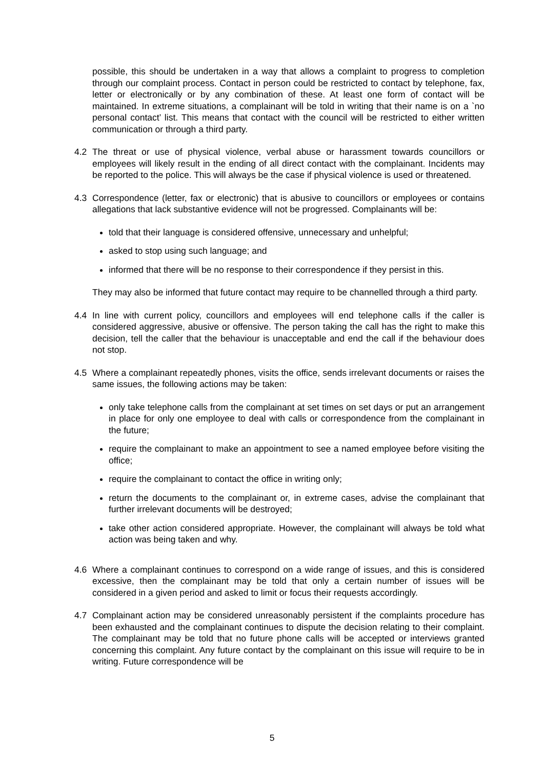possible, this should be undertaken in a way that allows a complaint to progress to completion through our complaint process. Contact in person could be restricted to contact by telephone, fax, letter or electronically or by any combination of these. At least one form of contact will be maintained. In extreme situations, a complainant will be told in writing that their name is on a `no personal contact’ list. This means that contact with the council will be restricted to either written communication or through a third party.
4.2 The threat or use of physical violence, verbal abuse or harassment towards councillors or employees will likely result in the ending of all direct contact with the complainant. Incidents may be reported to the police. This will always be the case if physical violence is used or threatened.
4.3 Correspondence (letter, fax or electronic) that is abusive to councillors or employees or contains allegations that lack substantive evidence will not be progressed. Complainants will be:
told that their language is considered offensive, unnecessary and unhelpful;
asked to stop using such language; and
informed that there will be no response to their correspondence if they persist in this.
They may also be informed that future contact may require to be channelled through a third party.
4.4 In line with current policy, councillors and employees will end telephone calls if the caller is considered aggressive, abusive or offensive. The person taking the call has the right to make this decision, tell the caller that the behaviour is unacceptable and end the call if the behaviour does not stop.
4.5 Where a complainant repeatedly phones, visits the office, sends irrelevant documents or raises the same issues, the following actions may be taken:
only take telephone calls from the complainant at set times on set days or put an arrangement in place for only one employee to deal with calls or correspondence from the complainant in the future;
require the complainant to make an appointment to see a named employee before visiting the office;
require the complainant to contact the office in writing only;
return the documents to the complainant or, in extreme cases, advise the complainant that further irrelevant documents will be destroyed;
take other action considered appropriate. However, the complainant will always be told what action was being taken and why.
4.6 Where a complainant continues to correspond on a wide range of issues, and this is considered excessive, then the complainant may be told that only a certain number of issues will be considered in a given period and asked to limit or focus their requests accordingly.
4.7 Complainant action may be considered unreasonably persistent if the complaints procedure has been exhausted and the complainant continues to dispute the decision relating to their complaint. The complainant may be told that no future phone calls will be accepted or interviews granted concerning this complaint. Any future contact by the complainant on this issue will require to be in writing. Future correspondence will be
5